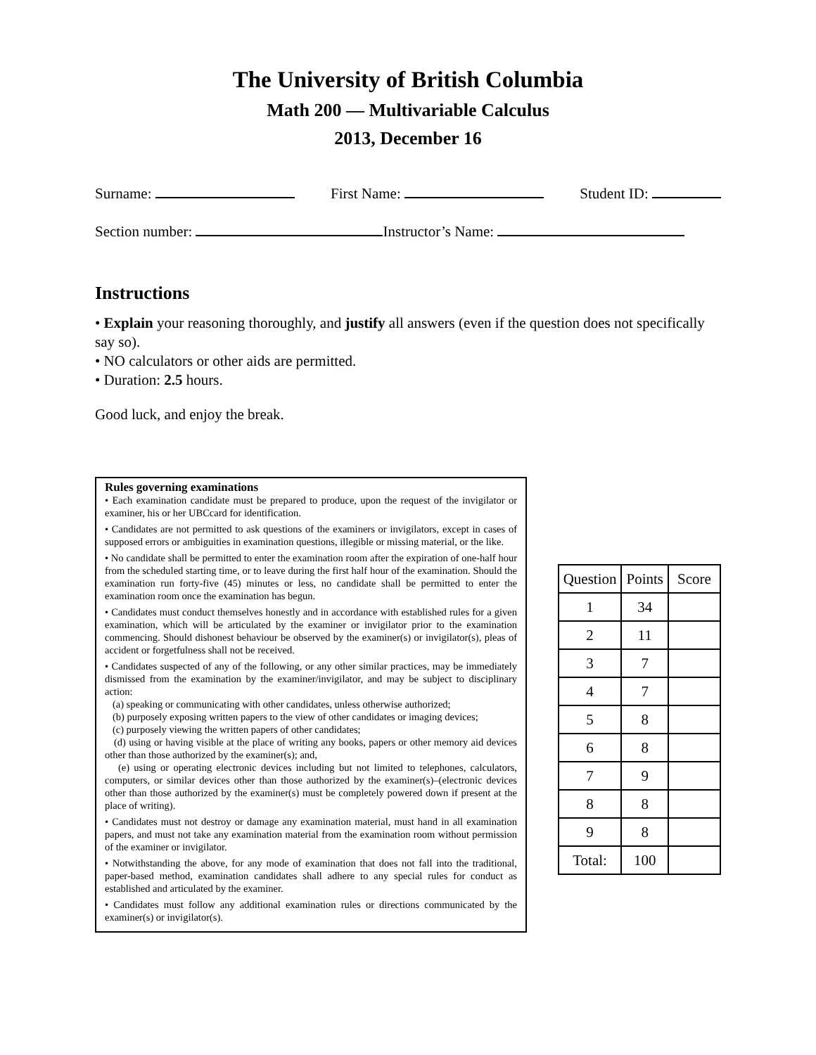The University of British Columbia
Math 200 — Multivariable Calculus
2013, December 16
Surname: First Name: Student ID:
Section number: Instructor’s Name:
Instructions
• Explain your reasoning thoroughly, and justify all answers (even if the question does not specifically say so).
• NO calculators or other aids are permitted.
• Duration: 2.5 hours.
Good luck, and enjoy the break.
Rules governing examinations
• Each examination candidate must be prepared to produce, upon the request of the invigilator or examiner, his or her UBCcard for identification.
• Candidates are not permitted to ask questions of the examiners or invigilators, except in cases of supposed errors or ambiguities in examination questions, illegible or missing material, or the like.
• No candidate shall be permitted to enter the examination room after the expiration of one-half hour from the scheduled starting time, or to leave during the first half hour of the examination. Should the examination run forty-five (45) minutes or less, no candidate shall be permitted to enter the examination room once the examination has begun.
• Candidates must conduct themselves honestly and in accordance with established rules for a given examination, which will be articulated by the examiner or invigilator prior to the examination commencing. Should dishonest behaviour be observed by the examiner(s) or invigilator(s), pleas of accident or forgetfulness shall not be received.
• Candidates suspected of any of the following, or any other similar practices, may be immediately dismissed from the examination by the examiner/invigilator, and may be subject to disciplinary action:
(a) speaking or communicating with other candidates, unless otherwise authorized;
(b) purposely exposing written papers to the view of other candidates or imaging devices;
(c) purposely viewing the written papers of other candidates;
(d) using or having visible at the place of writing any books, papers or other memory aid devices other than those authorized by the examiner(s); and,
(e) using or operating electronic devices including but not limited to telephones, calculators, computers, or similar devices other than those authorized by the examiner(s)–(electronic devices other than those authorized by the examiner(s) must be completely powered down if present at the place of writing).
• Candidates must not destroy or damage any examination material, must hand in all examination papers, and must not take any examination material from the examination room without permission of the examiner or invigilator.
• Notwithstanding the above, for any mode of examination that does not fall into the traditional, paper-based method, examination candidates shall adhere to any special rules for conduct as established and articulated by the examiner.
• Candidates must follow any additional examination rules or directions communicated by the examiner(s) or invigilator(s).
| Question | Points | Score |
| --- | --- | --- |
| 1 | 34 | |
| 2 | 11 | |
| 3 | 7 | |
| 4 | 7 | |
| 5 | 8 | |
| 6 | 8 | |
| 7 | 9 | |
| 8 | 8 | |
| 9 | 8 | |
| Total: | 100 | |